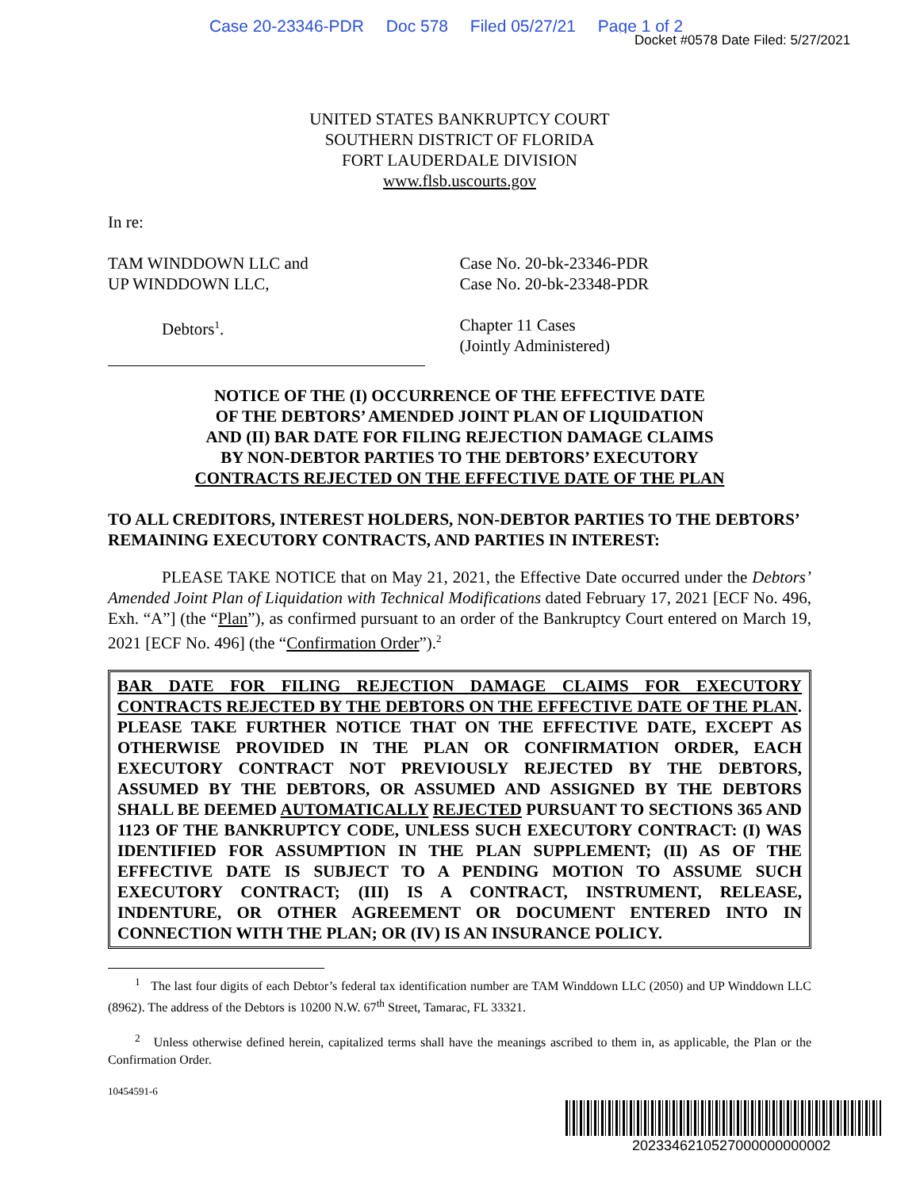Case 20-23346-PDR Doc 578 Filed 05/27/21 Page 1 of 2
Docket #0578 Date Filed: 5/27/2021
UNITED STATES BANKRUPTCY COURT
SOUTHERN DISTRICT OF FLORIDA
FORT LAUDERDALE DIVISION
www.flsb.uscourts.gov
In re:
TAM WINDDOWN LLC and
UP WINDDOWN LLC,
Debtors<sup>1</sup>.
Case No. 20-bk-23346-PDR
Case No. 20-bk-23348-PDR
Chapter 11 Cases
(Jointly Administered)
NOTICE OF THE (I) OCCURRENCE OF THE EFFECTIVE DATE
OF THE DEBTORS’ AMENDED JOINT PLAN OF LIQUIDATION
AND (II) BAR DATE FOR FILING REJECTION DAMAGE CLAIMS
BY NON-DEBTOR PARTIES TO THE DEBTORS’ EXECUTORY
CONTRACTS REJECTED ON THE EFFECTIVE DATE OF THE PLAN
TO ALL CREDITORS, INTEREST HOLDERS, NON-DEBTOR PARTIES TO THE DEBTORS’ REMAINING EXECUTORY CONTRACTS, AND PARTIES IN INTEREST:
PLEASE TAKE NOTICE that on May 21, 2021, the Effective Date occurred under the Debtors’ Amended Joint Plan of Liquidation with Technical Modifications dated February 17, 2021 [ECF No. 496, Exh. “A”] (the “Plan”), as confirmed pursuant to an order of the Bankruptcy Court entered on March 19, 2021 [ECF No. 496] (the “Confirmation Order”).<sup>2</sup>
BAR DATE FOR FILING REJECTION DAMAGE CLAIMS FOR EXECUTORY CONTRACTS REJECTED BY THE DEBTORS ON THE EFFECTIVE DATE OF THE PLAN. PLEASE TAKE FURTHER NOTICE THAT ON THE EFFECTIVE DATE, EXCEPT AS OTHERWISE PROVIDED IN THE PLAN OR CONFIRMATION ORDER, EACH EXECUTORY CONTRACT NOT PREVIOUSLY REJECTED BY THE DEBTORS, ASSUMED BY THE DEBTORS, OR ASSUMED AND ASSIGNED BY THE DEBTORS SHALL BE DEEMED AUTOMATICALLY REJECTED PURSUANT TO SECTIONS 365 AND 1123 OF THE BANKRUPTCY CODE, UNLESS SUCH EXECUTORY CONTRACT: (I) WAS IDENTIFIED FOR ASSUMPTION IN THE PLAN SUPPLEMENT; (II) AS OF THE EFFECTIVE DATE IS SUBJECT TO A PENDING MOTION TO ASSUME SUCH EXECUTORY CONTRACT; (III) IS A CONTRACT, INSTRUMENT, RELEASE, INDENTURE, OR OTHER AGREEMENT OR DOCUMENT ENTERED INTO IN CONNECTION WITH THE PLAN; OR (IV) IS AN INSURANCE POLICY.
<sup>1</sup> The last four digits of each Debtor’s federal tax identification number are TAM Winddown LLC (2050) and UP Winddown LLC (8962). The address of the Debtors is 10200 N.W. 67<sup>th</sup> Street, Tamarac, FL 33321.
<sup>2</sup> Unless otherwise defined herein, capitalized terms shall have the meanings ascribed to them in, as applicable, the Plan or the Confirmation Order.
10454591-6
2023346210527000000000002